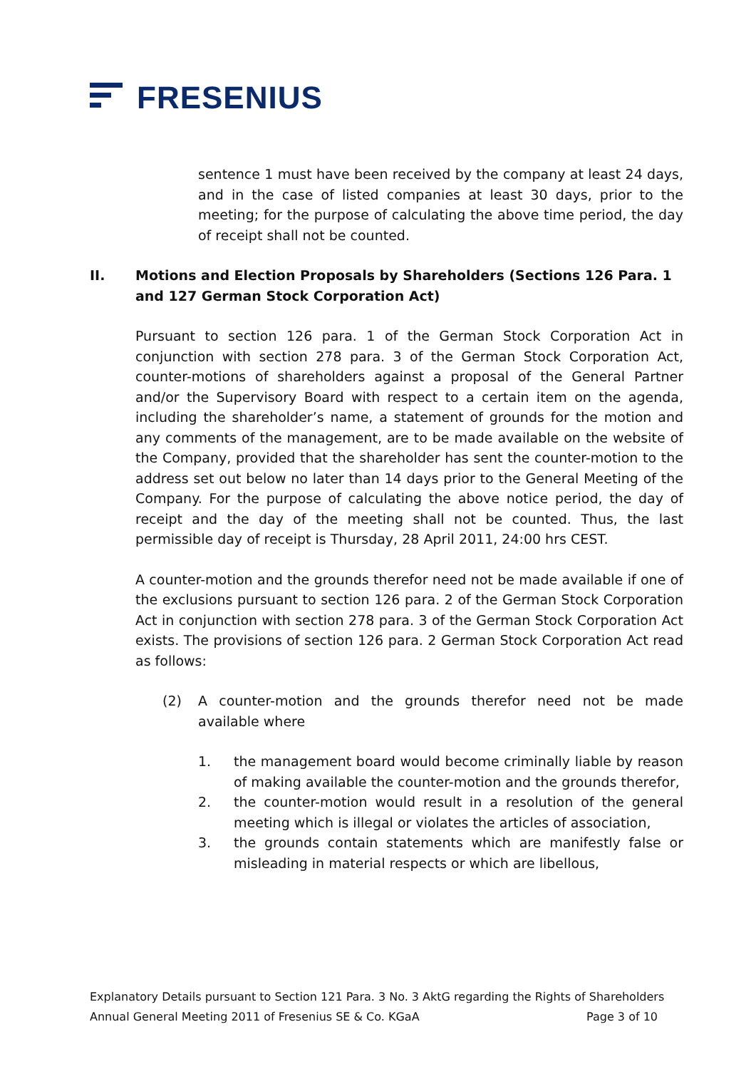FRESENIUS
sentence 1 must have been received by the company at least 24 days, and in the case of listed companies at least 30 days, prior to the meeting; for the purpose of calculating the above time period, the day of receipt shall not be counted.
II. Motions and Election Proposals by Shareholders (Sections 126 Para. 1 and 127 German Stock Corporation Act)
Pursuant to section 126 para. 1 of the German Stock Corporation Act in conjunction with section 278 para. 3 of the German Stock Corporation Act, counter-motions of shareholders against a proposal of the General Partner and/or the Supervisory Board with respect to a certain item on the agenda, including the shareholder’s name, a statement of grounds for the motion and any comments of the management, are to be made available on the website of the Company, provided that the shareholder has sent the counter-motion to the address set out below no later than 14 days prior to the General Meeting of the Company. For the purpose of calculating the above notice period, the day of receipt and the day of the meeting shall not be counted. Thus, the last permissible day of receipt is Thursday, 28 April 2011, 24:00 hrs CEST.
A counter-motion and the grounds therefor need not be made available if one of the exclusions pursuant to section 126 para. 2 of the German Stock Corporation Act in conjunction with section 278 para. 3 of the German Stock Corporation Act exists. The provisions of section 126 para. 2 German Stock Corporation Act read as follows:
(2) A counter-motion and the grounds therefor need not be made available where
1. the management board would become criminally liable by reason of making available the counter-motion and the grounds therefor,
2. the counter-motion would result in a resolution of the general meeting which is illegal or violates the articles of association,
3. the grounds contain statements which are manifestly false or misleading in material respects or which are libellous,
Explanatory Details pursuant to Section 121 Para. 3 No. 3 AktG regarding the Rights of Shareholders
Annual General Meeting 2011 of Fresenius SE & Co. KGaA Page 3 of 10